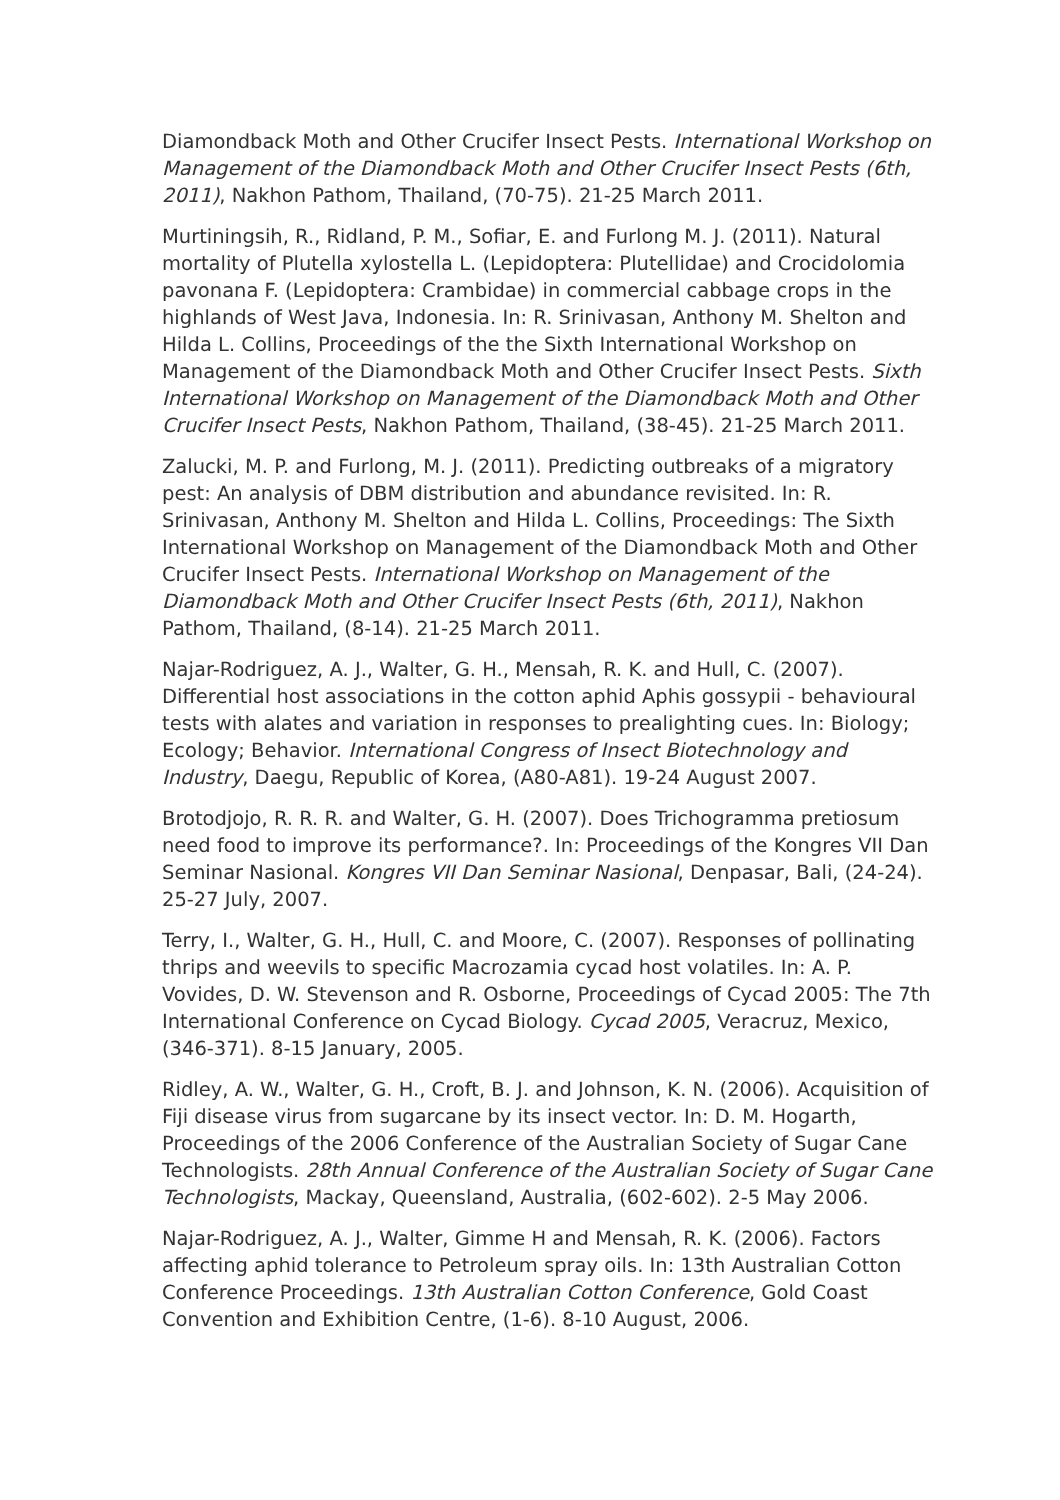Diamondback Moth and Other Crucifer Insect Pests. International Workshop on Management of the Diamondback Moth and Other Crucifer Insect Pests (6th, 2011), Nakhon Pathom, Thailand, (70-75). 21-25 March 2011.
Murtiningsih, R., Ridland, P. M., Sofiar, E. and Furlong M. J. (2011). Natural mortality of Plutella xylostella L. (Lepidoptera: Plutellidae) and Crocidolomia pavonana F. (Lepidoptera: Crambidae) in commercial cabbage crops in the highlands of West Java, Indonesia. In: R. Srinivasan, Anthony M. Shelton and Hilda L. Collins, Proceedings of the the Sixth International Workshop on Management of the Diamondback Moth and Other Crucifer Insect Pests. Sixth International Workshop on Management of the Diamondback Moth and Other Crucifer Insect Pests, Nakhon Pathom, Thailand, (38-45). 21-25 March 2011.
Zalucki, M. P. and Furlong, M. J. (2011). Predicting outbreaks of a migratory pest: An analysis of DBM distribution and abundance revisited. In: R. Srinivasan, Anthony M. Shelton and Hilda L. Collins, Proceedings: The Sixth International Workshop on Management of the Diamondback Moth and Other Crucifer Insect Pests. International Workshop on Management of the Diamondback Moth and Other Crucifer Insect Pests (6th, 2011), Nakhon Pathom, Thailand, (8-14). 21-25 March 2011.
Najar-Rodriguez, A. J., Walter, G. H., Mensah, R. K. and Hull, C. (2007). Differential host associations in the cotton aphid Aphis gossypii - behavioural tests with alates and variation in responses to prealighting cues. In: Biology; Ecology; Behavior. International Congress of Insect Biotechnology and Industry, Daegu, Republic of Korea, (A80-A81). 19-24 August 2007.
Brotodjojo, R. R. R. and Walter, G. H. (2007). Does Trichogramma pretiosum need food to improve its performance?. In: Proceedings of the Kongres VII Dan Seminar Nasional. Kongres VII Dan Seminar Nasional, Denpasar, Bali, (24-24). 25-27 July, 2007.
Terry, I., Walter, G. H., Hull, C. and Moore, C. (2007). Responses of pollinating thrips and weevils to specific Macrozamia cycad host volatiles. In: A. P. Vovides, D. W. Stevenson and R. Osborne, Proceedings of Cycad 2005: The 7th International Conference on Cycad Biology. Cycad 2005, Veracruz, Mexico, (346-371). 8-15 January, 2005.
Ridley, A. W., Walter, G. H., Croft, B. J. and Johnson, K. N. (2006). Acquisition of Fiji disease virus from sugarcane by its insect vector. In: D. M. Hogarth, Proceedings of the 2006 Conference of the Australian Society of Sugar Cane Technologists. 28th Annual Conference of the Australian Society of Sugar Cane Technologists, Mackay, Queensland, Australia, (602-602). 2-5 May 2006.
Najar-Rodriguez, A. J., Walter, Gimme H and Mensah, R. K. (2006). Factors affecting aphid tolerance to Petroleum spray oils. In: 13th Australian Cotton Conference Proceedings. 13th Australian Cotton Conference, Gold Coast Convention and Exhibition Centre, (1-6). 8-10 August, 2006.